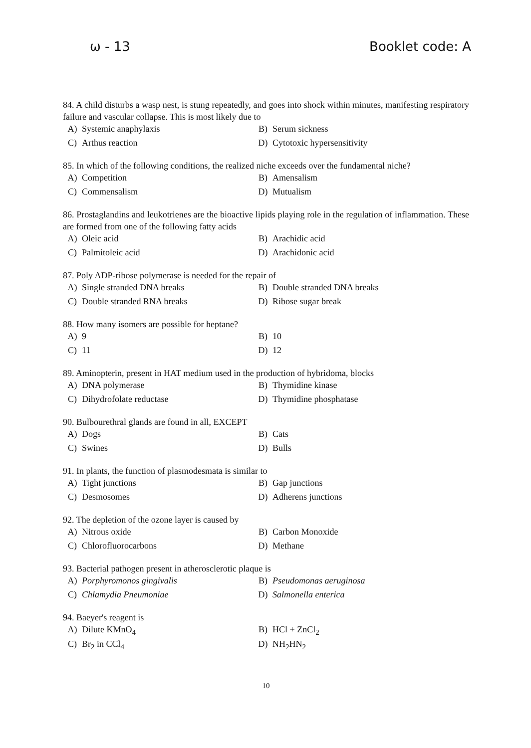ω - 13 Booklet code: A
84. A child disturbs a wasp nest, is stung repeatedly, and goes into shock within minutes, manifesting respiratory failure and vascular collapse. This is most likely due to
| A) | Systemic anaphylaxis | B) | Serum sickness |
| C) | Arthus reaction | D) | Cytotoxic hypersensitivity |
85. In which of the following conditions, the realized niche exceeds over the fundamental niche?
| A) | Competition | B) | Amensalism |
| C) | Commensalism | D) | Mutualism |
86. Prostaglandins and leukotrienes are the bioactive lipids playing role in the regulation of inflammation. These are formed from one of the following fatty acids
| A) | Oleic acid | B) | Arachidic acid |
| C) | Palmitoleic acid | D) | Arachidonic acid |
87. Poly ADP-ribose polymerase is needed for the repair of
| A) | Single stranded DNA breaks | B) | Double stranded DNA breaks |
| C) | Double stranded RNA breaks | D) | Ribose sugar break |
88. How many isomers are possible for heptane?
| A) | 9 | B) | 10 |
| C) | 11 | D) | 12 |
89. Aminopterin, present in HAT medium used in the production of hybridoma, blocks
| A) | DNA polymerase | B) | Thymidine kinase |
| C) | Dihydrofolate reductase | D) | Thymidine phosphatase |
90. Bulbourethral glands are found in all, EXCEPT
| A) | Dogs | B) | Cats |
| C) | Swines | D) | Bulls |
91. In plants, the function of plasmodesmata is similar to
| A) | Tight junctions | B) | Gap junctions |
| C) | Desmosomes | D) | Adherens junctions |
92. The depletion of the ozone layer is caused by
| A) | Nitrous oxide | B) | Carbon Monoxide |
| C) | Chlorofluorocarbons | D) | Methane |
93. Bacterial pathogen present in atherosclerotic plaque is
| A) | Porphyromonos gingivalis | B) | Pseudomonas aeruginosa |
| C) | Chlamydia Pneumoniae | D) | Salmonella enterica |
94. Baeyer's reagent is
| A) | Dilute KMnO<sub>4</sub> | B) | HCl + ZnCl<sub>2</sub> |
| C) | Br<sub>2</sub> in CCl<sub>4</sub> | D) | NH<sub>2</sub>HN<sub>2</sub> |
10